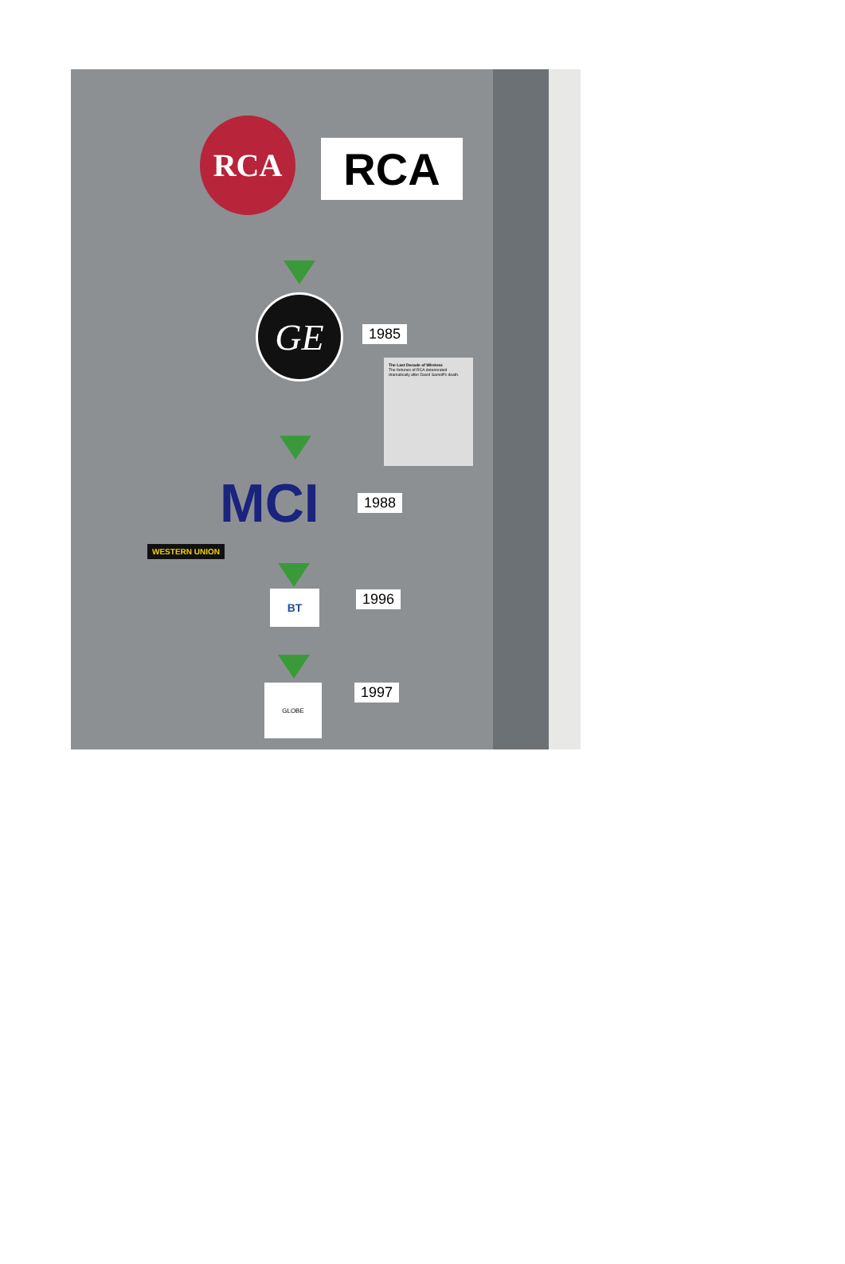RCA
RCA
GE 1985
The Last Decade of Wireless
The fortunes of RCA deteriorated dramatically after David Sarnoff's death.
MCI 1988
WESTERN UNION
BT 1996
GLOBE 1997